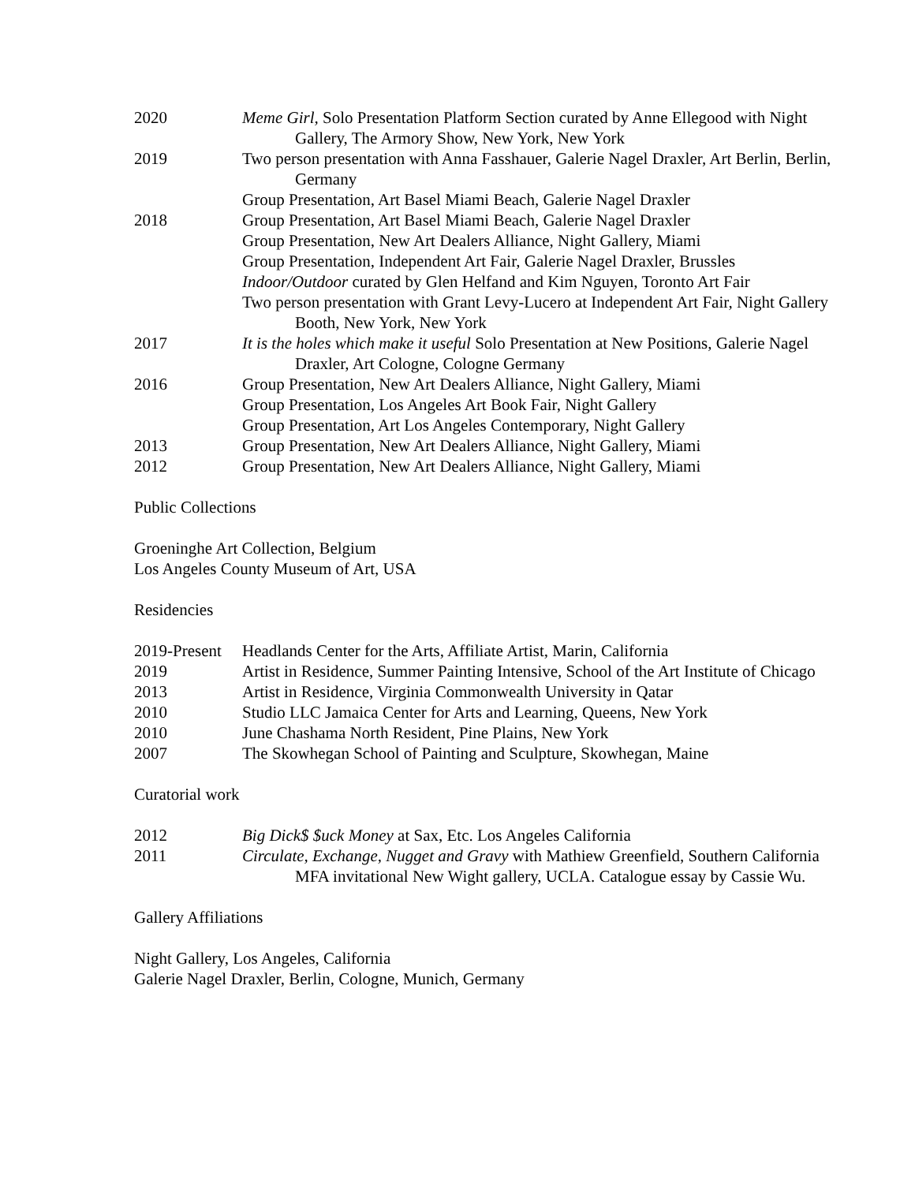2020 Meme Girl, Solo Presentation Platform Section curated by Anne Ellegood with Night Gallery, The Armory Show, New York, New York
2019 Two person presentation with Anna Fasshauer, Galerie Nagel Draxler, Art Berlin, Berlin, Germany
Group Presentation, Art Basel Miami Beach, Galerie Nagel Draxler
2018 Group Presentation, Art Basel Miami Beach, Galerie Nagel Draxler
Group Presentation, New Art Dealers Alliance, Night Gallery, Miami
Group Presentation, Independent Art Fair, Galerie Nagel Draxler, Brussles
Indoor/Outdoor curated by Glen Helfand and Kim Nguyen, Toronto Art Fair
Two person presentation with Grant Levy-Lucero at Independent Art Fair, Night Gallery Booth, New York, New York
2017 It is the holes which make it useful Solo Presentation at New Positions, Galerie Nagel Draxler, Art Cologne, Cologne Germany
2016 Group Presentation, New Art Dealers Alliance, Night Gallery, Miami
Group Presentation, Los Angeles Art Book Fair, Night Gallery
Group Presentation, Art Los Angeles Contemporary, Night Gallery
2013 Group Presentation, New Art Dealers Alliance, Night Gallery, Miami
2012 Group Presentation, New Art Dealers Alliance, Night Gallery, Miami
Public Collections
Groeninghe Art Collection, Belgium
Los Angeles County Museum of Art, USA
Residencies
2019-Present
Headlands Center for the Arts, Affiliate Artist, Marin, California
2019 Artist in Residence, Summer Painting Intensive, School of the Art Institute of Chicago
2013 Artist in Residence, Virginia Commonwealth University in Qatar
2010 Studio LLC Jamaica Center for Arts and Learning, Queens, New York
2010 June Chashama North Resident, Pine Plains, New York
2007 The Skowhegan School of Painting and Sculpture, Skowhegan, Maine
Curatorial work
2012 Big Dick$ $uck Money at Sax, Etc. Los Angeles California
2011 Circulate, Exchange, Nugget and Gravy with Mathiew Greenfield, Southern California MFA invitational New Wight gallery, UCLA. Catalogue essay by Cassie Wu.
Gallery Affiliations
Night Gallery, Los Angeles, California
Galerie Nagel Draxler, Berlin, Cologne, Munich, Germany